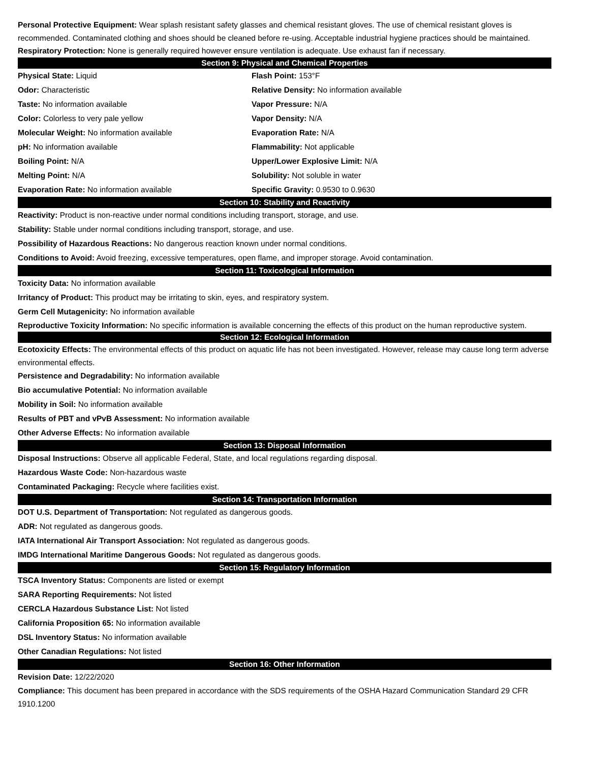Personal Protective Equipment: Wear splash resistant safety glasses and chemical resistant gloves. The use of chemical resistant gloves is recommended. Contaminated clothing and shoes should be cleaned before re-using. Acceptable industrial hygiene practices should be maintained.
Respiratory Protection: None is generally required however ensure ventilation is adequate. Use exhaust fan if necessary.
Section 9: Physical and Chemical Properties
| Physical State: Liquid | Flash Point: 153°F |
| Odor: Characteristic | Relative Density: No information available |
| Taste: No information available | Vapor Pressure: N/A |
| Color: Colorless to very pale yellow | Vapor Density: N/A |
| Molecular Weight: No information available | Evaporation Rate: N/A |
| pH: No information available | Flammability: Not applicable |
| Boiling Point: N/A | Upper/Lower Explosive Limit: N/A |
| Melting Point: N/A | Solubility: Not soluble in water |
| Evaporation Rate: No information available | Specific Gravity: 0.9530 to 0.9630 |
Section 10: Stability and Reactivity
Reactivity: Product is non-reactive under normal conditions including transport, storage, and use.
Stability: Stable under normal conditions including transport, storage, and use.
Possibility of Hazardous Reactions: No dangerous reaction known under normal conditions.
Conditions to Avoid: Avoid freezing, excessive temperatures, open flame, and improper storage. Avoid contamination.
Section 11: Toxicological Information
Toxicity Data: No information available
Irritancy of Product: This product may be irritating to skin, eyes, and respiratory system.
Germ Cell Mutagenicity: No information available
Reproductive Toxicity Information: No specific information is available concerning the effects of this product on the human reproductive system.
Section 12: Ecological Information
Ecotoxicity Effects: The environmental effects of this product on aquatic life has not been investigated. However, release may cause long term adverse environmental effects.
Persistence and Degradability: No information available
Bio accumulative Potential: No information available
Mobility in Soil: No information available
Results of PBT and vPvB Assessment: No information available
Other Adverse Effects: No information available
Section 13: Disposal Information
Disposal Instructions: Observe all applicable Federal, State, and local regulations regarding disposal.
Hazardous Waste Code: Non-hazardous waste
Contaminated Packaging: Recycle where facilities exist.
Section 14: Transportation Information
DOT U.S. Department of Transportation: Not regulated as dangerous goods.
ADR: Not regulated as dangerous goods.
IATA International Air Transport Association: Not regulated as dangerous goods.
IMDG International Maritime Dangerous Goods: Not regulated as dangerous goods.
Section 15: Regulatory Information
TSCA Inventory Status: Components are listed or exempt
SARA Reporting Requirements: Not listed
CERCLA Hazardous Substance List: Not listed
California Proposition 65: No information available
DSL Inventory Status: No information available
Other Canadian Regulations: Not listed
Section 16: Other Information
Revision Date: 12/22/2020
Compliance: This document has been prepared in accordance with the SDS requirements of the OSHA Hazard Communication Standard 29 CFR 1910.1200